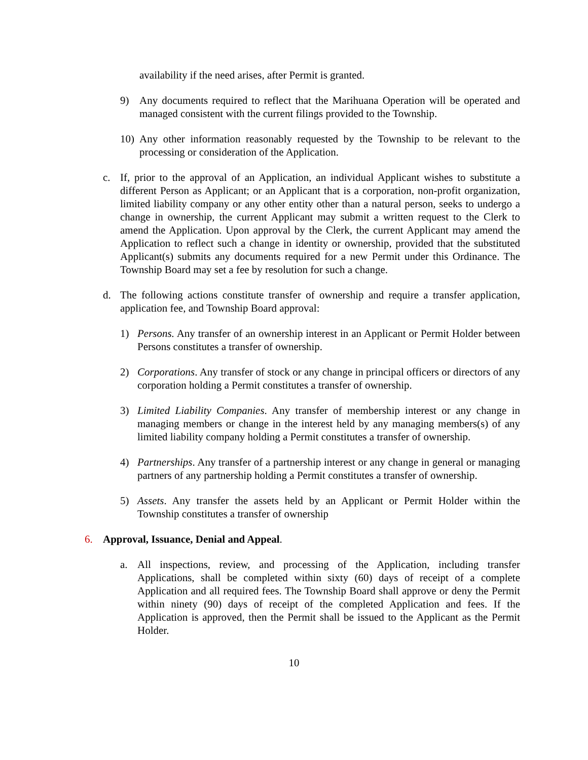availability if the need arises, after Permit is granted.
9) Any documents required to reflect that the Marihuana Operation will be operated and managed consistent with the current filings provided to the Township.
10) Any other information reasonably requested by the Township to be relevant to the processing or consideration of the Application.
c. If, prior to the approval of an Application, an individual Applicant wishes to substitute a different Person as Applicant; or an Applicant that is a corporation, non-profit organization, limited liability company or any other entity other than a natural person, seeks to undergo a change in ownership, the current Applicant may submit a written request to the Clerk to amend the Application. Upon approval by the Clerk, the current Applicant may amend the Application to reflect such a change in identity or ownership, provided that the substituted Applicant(s) submits any documents required for a new Permit under this Ordinance. The Township Board may set a fee by resolution for such a change.
d. The following actions constitute transfer of ownership and require a transfer application, application fee, and Township Board approval:
1) Persons. Any transfer of an ownership interest in an Applicant or Permit Holder between Persons constitutes a transfer of ownership.
2) Corporations. Any transfer of stock or any change in principal officers or directors of any corporation holding a Permit constitutes a transfer of ownership.
3) Limited Liability Companies. Any transfer of membership interest or any change in managing members or change in the interest held by any managing members(s) of any limited liability company holding a Permit constitutes a transfer of ownership.
4) Partnerships. Any transfer of a partnership interest or any change in general or managing partners of any partnership holding a Permit constitutes a transfer of ownership.
5) Assets. Any transfer the assets held by an Applicant or Permit Holder within the Township constitutes a transfer of ownership
6. Approval, Issuance, Denial and Appeal.
a. All inspections, review, and processing of the Application, including transfer Applications, shall be completed within sixty (60) days of receipt of a complete Application and all required fees. The Township Board shall approve or deny the Permit within ninety (90) days of receipt of the completed Application and fees. If the Application is approved, then the Permit shall be issued to the Applicant as the Permit Holder.
10